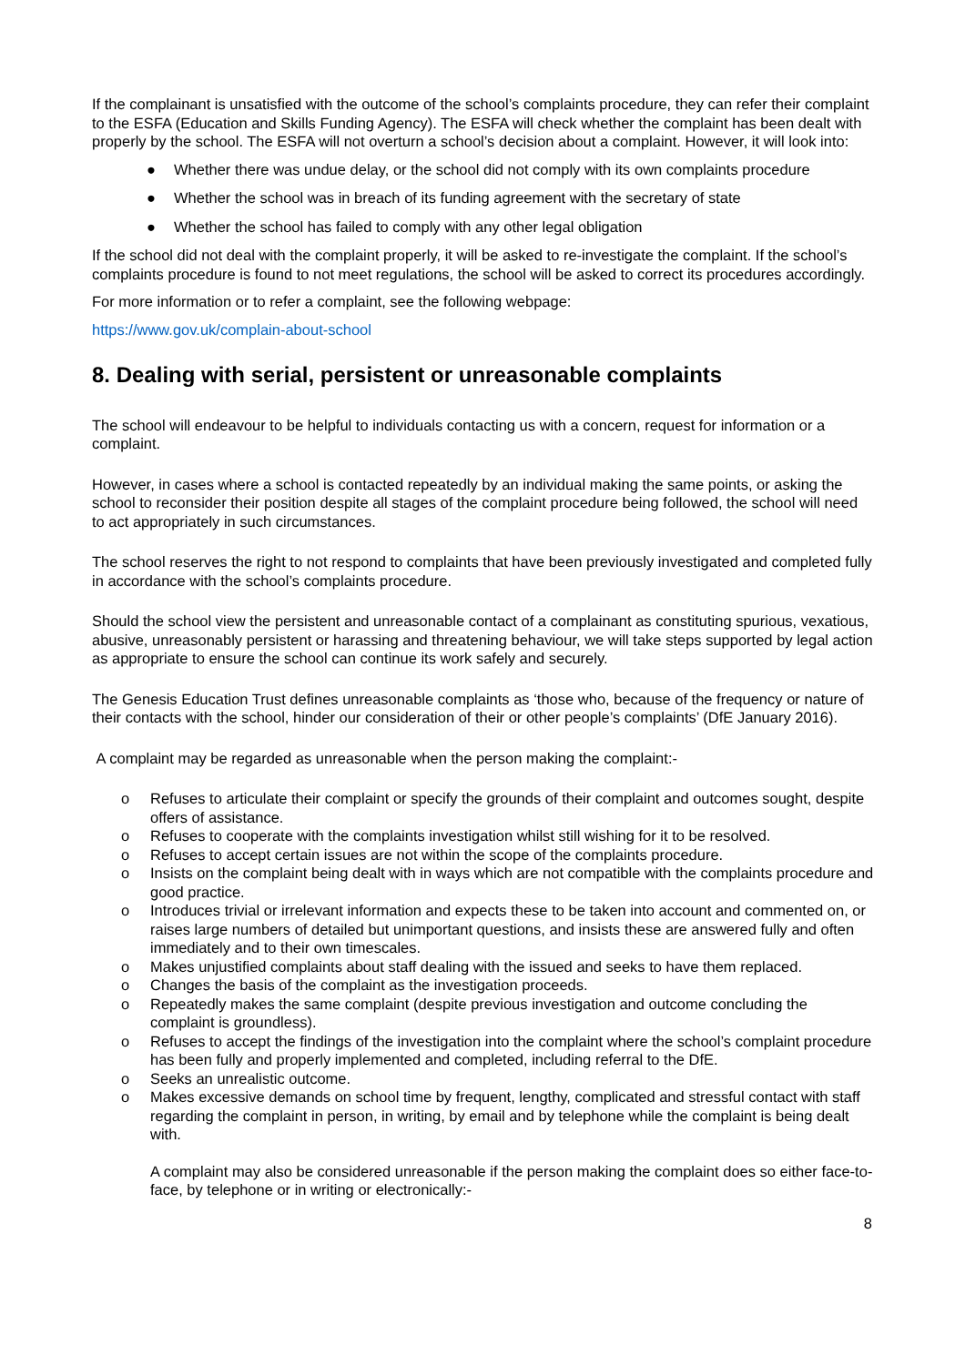If the complainant is unsatisfied with the outcome of the school’s complaints procedure, they can refer their complaint to the ESFA (Education and Skills Funding Agency). The ESFA will check whether the complaint has been dealt with properly by the school. The ESFA will not overturn a school’s decision about a complaint. However, it will look into:
● Whether there was undue delay, or the school did not comply with its own complaints procedure
● Whether the school was in breach of its funding agreement with the secretary of state
● Whether the school has failed to comply with any other legal obligation
If the school did not deal with the complaint properly, it will be asked to re-investigate the complaint. If the school’s complaints procedure is found to not meet regulations, the school will be asked to correct its procedures accordingly.
For more information or to refer a complaint, see the following webpage:
https://www.gov.uk/complain-about-school
8. Dealing with serial, persistent or unreasonable complaints
The school will endeavour to be helpful to individuals contacting us with a concern, request for information or a complaint.
However, in cases where a school is contacted repeatedly by an individual making the same points, or asking the school to reconsider their position despite all stages of the complaint procedure being followed, the school will need to act appropriately in such circumstances.
The school reserves the right to not respond to complaints that have been previously investigated and completed fully in accordance with the school’s complaints procedure.
Should the school view the persistent and unreasonable contact of a complainant as constituting spurious, vexatious, abusive, unreasonably persistent or harassing and threatening behaviour, we will take steps supported by legal action as appropriate to ensure the school can continue its work safely and securely.
The Genesis Education Trust defines unreasonable complaints as ‘those who, because of the frequency or nature of their contacts with the school, hinder our consideration of their or other people’s complaints’ (DfE January 2016).
A complaint may be regarded as unreasonable when the person making the complaint:-
o Refuses to articulate their complaint or specify the grounds of their complaint and outcomes sought, despite offers of assistance.
o Refuses to cooperate with the complaints investigation whilst still wishing for it to be resolved.
o Refuses to accept certain issues are not within the scope of the complaints procedure.
o Insists on the complaint being dealt with in ways which are not compatible with the complaints procedure and good practice.
o Introduces trivial or irrelevant information and expects these to be taken into account and commented on, or raises large numbers of detailed but unimportant questions, and insists these are answered fully and often immediately and to their own timescales.
o Makes unjustified complaints about staff dealing with the issued and seeks to have them replaced.
o Changes the basis of the complaint as the investigation proceeds.
o Repeatedly makes the same complaint (despite previous investigation and outcome concluding the complaint is groundless).
o Refuses to accept the findings of the investigation into the complaint where the school’s complaint procedure has been fully and properly implemented and completed, including referral to the DfE.
o Seeks an unrealistic outcome.
o Makes excessive demands on school time by frequent, lengthy, complicated and stressful contact with staff regarding the complaint in person, in writing, by email and by telephone while the complaint is being dealt with.
A complaint may also be considered unreasonable if the person making the complaint does so either face-to-face, by telephone or in writing or electronically:-
8